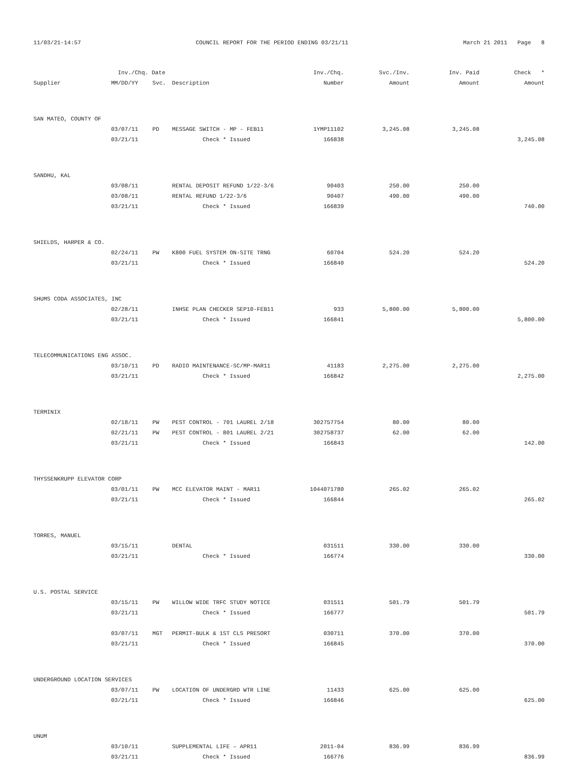11/03/21-14:57 COUNCIL REPORT FOR THE PERIOD ENDING 03/21/11 March 21 2011 Page 8
| | Inv./Chq. Date | | | Inv./Chq. | Svc./Inv. | Inv. Paid | Check * |
| --- | --- | --- | --- | --- | --- | --- | --- |
| Supplier | MM/DD/YY | Svc. | Description | Number | Amount | Amount | Amount |
| SAN MATEO, COUNTY OF | | | | | | | |
| | 03/07/11 | PD | MESSAGE SWITCH - MP - FEB11 | 1YMP11102 | 3,245.08 | 3,245.08 | |
| | 03/21/11 | | Check * Issued | 166838 | | | 3,245.08 |
| SANDHU, KAL | | | | | | | |
| | 03/08/11 | | RENTAL DEPOSIT REFUND 1/22-3/6 | 90403 | 250.00 | 250.00 | |
| | 03/08/11 | | RENTAL REFUND 1/22-3/6 | 90407 | 490.00 | 490.00 | |
| | 03/21/11 | | Check * Issued | 166839 | | | 740.00 |
| SHIELDS, HARPER & CO. | | | | | | | |
| | 02/24/11 | PW | K800 FUEL SYSTEM ON-SITE TRNG | 60704 | 524.20 | 524.20 | |
| | 03/21/11 | | Check * Issued | 166840 | | | 524.20 |
| SHUMS CODA ASSOCIATES, INC | | | | | | | |
| | 02/28/11 | | INHSE PLAN CHECKER SEP10-FEB11 | 933 | 5,800.00 | 5,800.00 | |
| | 03/21/11 | | Check * Issued | 166841 | | | 5,800.00 |
| TELECOMMUNICATIONS ENG ASSOC. | | | | | | | |
| | 03/10/11 | PD | RADIO MAINTENANCE-SC/MP-MAR11 | 41183 | 2,275.00 | 2,275.00 | |
| | 03/21/11 | | Check * Issued | 166842 | | | 2,275.00 |
| TERMINIX | | | | | | | |
| | 02/18/11 | PW | PEST CONTROL - 701 LAUREL 2/18 | 302757754 | 80.00 | 80.00 | |
| | 02/21/11 | PW | PEST CONTROL - 801 LAUREL 2/21 | 302758737 | 62.00 | 62.00 | |
| | 03/21/11 | | Check * Issued | 166843 | | | 142.00 |
| THYSSENKRUPP ELEVATOR CORP | | | | | | | |
| | 03/01/11 | PW | MCC ELEVATOR MAINT - MAR11 | 1044071780 | 265.02 | 265.02 | |
| | 03/21/11 | | Check * Issued | 166844 | | | 265.02 |
| TORRES, MANUEL | | | | | | | |
| | 03/15/11 | | DENTAL | 031511 | 330.00 | 330.00 | |
| | 03/21/11 | | Check * Issued | 166774 | | | 330.00 |
| U.S. POSTAL SERVICE | | | | | | | |
| | 03/15/11 | PW | WILLOW WIDE TRFC STUDY NOTICE | 031511 | 501.79 | 501.79 | |
| | 03/21/11 | | Check * Issued | 166777 | | | 501.79 |
| | 03/07/11 | MGT | PERMIT-BULK & 1ST CLS PRESORT | 030711 | 370.00 | 370.00 | |
| | 03/21/11 | | Check * Issued | 166845 | | | 370.00 |
| UNDERGROUND LOCATION SERVICES | | | | | | | |
| | 03/07/11 | PW | LOCATION OF UNDERGRD WTR LINE | 11433 | 625.00 | 625.00 | |
| | 03/21/11 | | Check * Issued | 166846 | | | 625.00 |
| UNUM | | | | | | | |
| | 03/10/11 | | SUPPLEMENTAL LIFE – APR11 | 2011-04 | 836.99 | 836.99 | |
| | 03/21/11 | | Check * Issued | 166776 | | | 836.99 |